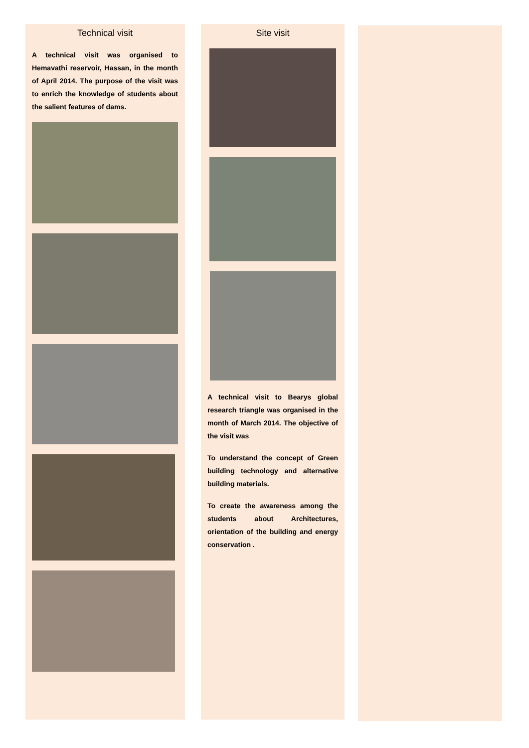Technical visit
A technical visit was organised to Hemavathi reservoir, Hassan, in the month of April 2014. The purpose of the visit was to enrich the knowledge of students about the salient features of dams.
Site visit
A technical visit to Bearys global research triangle was organised in the month of March 2014. The objective of the visit was
To understand the concept of Green building technology and alternative building materials.
To create the awareness among the students about Architectures, orientation of the building and energy conservation .